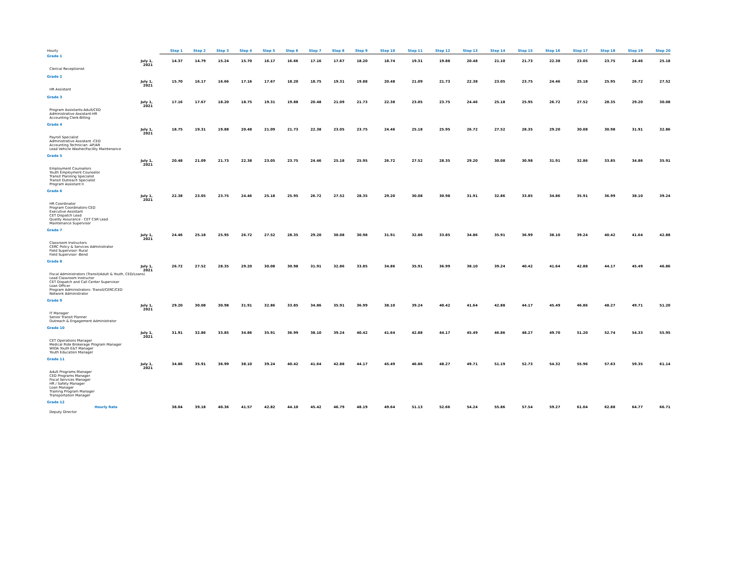| Hourly | | Step 1 | Step 2 | Step 3 | Step 4 | Step 5 | Step 6 | Step 7 | Step 8 | Step 9 | Step 10 | Step 11 | Step 12 | Step 13 | Step 14 | Step 15 | Step 16 | Step 17 | Step 18 | Step 19 | Step 20 |
| Grade 1 | | | | | | | | | | | | | | | | | | | | | |
| | July 1, 2021 | 14.37 | 14.79 | 15.24 | 15.70 | 16.17 | 16.66 | 17.16 | 17.67 | 18.20 | 18.74 | 19.31 | 19.88 | 20.48 | 21.10 | 21.73 | 22.38 | 23.05 | 23.75 | 24.46 | 25.18 |
| Clerical Receptionist | | | | | | | | | | | | | | | | | | | | | |
| Grade 2 | | | | | | | | | | | | | | | | | | | | | |
| | July 1, 2021 | 15.70 | 16.17 | 16.66 | 17.16 | 17.67 | 18.20 | 18.75 | 19.31 | 19.88 | 20.48 | 21.09 | 21.73 | 22.38 | 23.05 | 23.75 | 24.46 | 25.18 | 25.95 | 26.72 | 27.52 |
| HR Assistant | | | | | | | | | | | | | | | | | | | | | |
| Grade 3 | | | | | | | | | | | | | | | | | | | | | |
| | July 1, 2021 | 17.16 | 17.67 | 18.20 | 18.75 | 19.31 | 19.88 | 20.48 | 21.09 | 21.73 | 22.38 | 23.05 | 23.75 | 24.46 | 25.18 | 25.95 | 26.72 | 27.52 | 28.35 | 29.20 | 30.08 |
| Program Assistants-Adult/CED Administrative Assistant-HR Accounting Clerk-Billing | | | | | | | | | | | | | | | | | | | | | |
| Grade 4 | | | | | | | | | | | | | | | | | | | | | |
| | July 1, 2021 | 18.75 | 19.31 | 19.88 | 20.48 | 21.09 | 21.73 | 22.38 | 23.05 | 23.75 | 24.46 | 25.18 | 25.95 | 26.72 | 27.52 | 28.35 | 29.20 | 30.08 | 30.98 | 31.91 | 32.86 |
| Payroll Specialist Administrative Assistant -CED Accounting Technician -AP/AR Lead Vehicle Washer/Facility Maintenance | | | | | | | | | | | | | | | | | | | | | |
| Grade 5 | | | | | | | | | | | | | | | | | | | | | |
| | July 1, 2021 | 20.48 | 21.09 | 21.73 | 22.38 | 23.05 | 23.75 | 24.46 | 25.18 | 25.95 | 26.72 | 27.52 | 28.35 | 29.20 | 30.08 | 30.98 | 31.91 | 32.86 | 33.85 | 34.86 | 35.91 |
| Employment Counselors Youth Employment Counselor Transit Planning Specialist Transit Outreach Specialist Program Assistant II | | | | | | | | | | | | | | | | | | | | | |
| Grade 6 | | | | | | | | | | | | | | | | | | | | | |
| | July 1, 2021 | 22.38 | 23.05 | 23.75 | 24.46 | 25.18 | 25.95 | 26.72 | 27.52 | 28.35 | 29.20 | 30.08 | 30.98 | 31.91 | 32.86 | 33.85 | 34.86 | 35.91 | 36.99 | 38.10 | 39.24 |
| HR Coordinator Program Coordinators-CED Executive Assistant CET Dispatch Lead Quality Assurance - CET CSR Lead Maintenance Supervisor | | | | | | | | | | | | | | | | | | | | | |
| Grade 7 | | | | | | | | | | | | | | | | | | | | | |
| | July 1, 2021 | 24.46 | 25.18 | 25.95 | 26.72 | 27.52 | 28.35 | 29.20 | 30.08 | 30.98 | 31.91 | 32.86 | 33.85 | 34.86 | 35.91 | 36.99 | 38.10 | 39.24 | 40.42 | 41.64 | 42.88 |
| Classroom Instructors CERC Policy & Services Administrator Field Supervisor- Rural Field Supervisor -Bend | | | | | | | | | | | | | | | | | | | | | |
| Grade 8 | | | | | | | | | | | | | | | | | | | | | |
| | July 1, 2021 | 26.72 | 27.52 | 28.35 | 29.20 | 30.08 | 30.98 | 31.91 | 32.86 | 33.85 | 34.86 | 35.91 | 36.99 | 38.10 | 39.24 | 40.42 | 41.64 | 42.88 | 44.17 | 45.49 | 46.86 |
| Fiscal Administrators (Transit/Adult & Youth, CED/Loans) Lead Classroom Instructor CET Dispatch and Call Center Supervisor Loan Officer Program Administrators- Transit/CERC/CED Network Administrator | | | | | | | | | | | | | | | | | | | | | |
| Grade 9 | | | | | | | | | | | | | | | | | | | | | |
| | July 1, 2021 | 29.20 | 30.08 | 30.98 | 31.91 | 32.86 | 33.85 | 34.86 | 35.91 | 36.99 | 38.10 | 39.24 | 40.42 | 41.64 | 42.88 | 44.17 | 45.49 | 46.86 | 48.27 | 49.71 | 51.20 |
| IT Manager Senior Transit Planner Outreach & Engagement Administrator | | | | | | | | | | | | | | | | | | | | | |
| Grade 10 | | | | | | | | | | | | | | | | | | | | | |
| | July 1, 2021 | 31.91 | 32.86 | 33.85 | 34.86 | 35.91 | 36.99 | 38.10 | 39.24 | 40.42 | 41.64 | 42.88 | 44.17 | 45.49 | 46.86 | 48.27 | 49.70 | 51.20 | 52.74 | 54.33 | 55.95 |
| CET Operations Manager Medical Ride Brokerage Program Manager WIOA Youth E&T Manager Youth Education Manager | | | | | | | | | | | | | | | | | | | | | |
| Grade 11 | | | | | | | | | | | | | | | | | | | | | |
| | July 1, 2021 | 34.86 | 35.91 | 36.99 | 38.10 | 39.24 | 40.42 | 41.64 | 42.88 | 44.17 | 45.49 | 46.86 | 48.27 | 49.71 | 51.19 | 52.73 | 54.32 | 55.96 | 57.63 | 59.35 | 61.14 |
| Adult Programs Manager CED Programs Manager Fiscal Services Manager HR / Safety Manager Loan Manager Training Program Manager Transportation Manager | | | | | | | | | | | | | | | | | | | | | |
| Grade 12 | | | | | | | | | | | | | | | | | | | | | |
| Hourly Rate | | 38.04 | 39.18 | 40.36 | 41.57 | 42.82 | 44.10 | 45.42 | 46.79 | 48.19 | 49.64 | 51.13 | 52.66 | 54.24 | 55.86 | 57.54 | 59.27 | 61.04 | 62.88 | 64.77 | 66.71 |
| Deputy Director | | | | | | | | | | | | | | | | | | | | | |